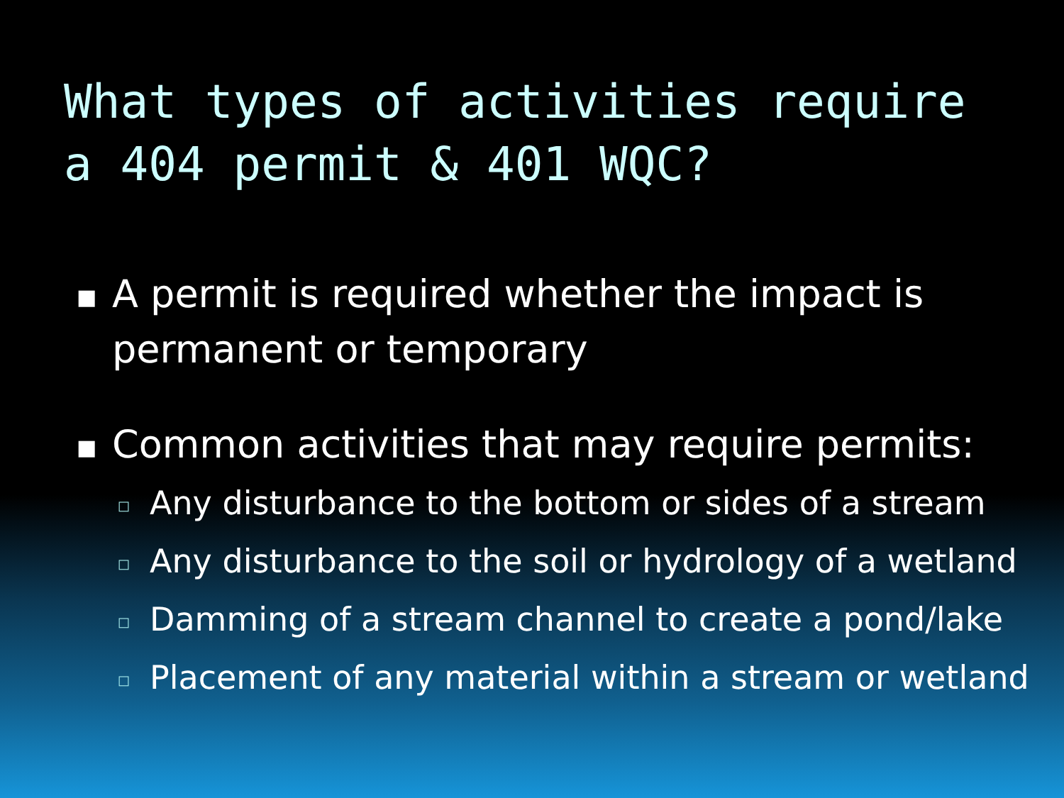What types of activities require a 404 permit & 401 WQC?
■ A permit is required whether the impact is permanent or temporary
■ Common activities that may require permits:
□ Any disturbance to the bottom or sides of a stream
□ Any disturbance to the soil or hydrology of a wetland
□ Damming of a stream channel to create a pond/lake
□ Placement of any material within a stream or wetland